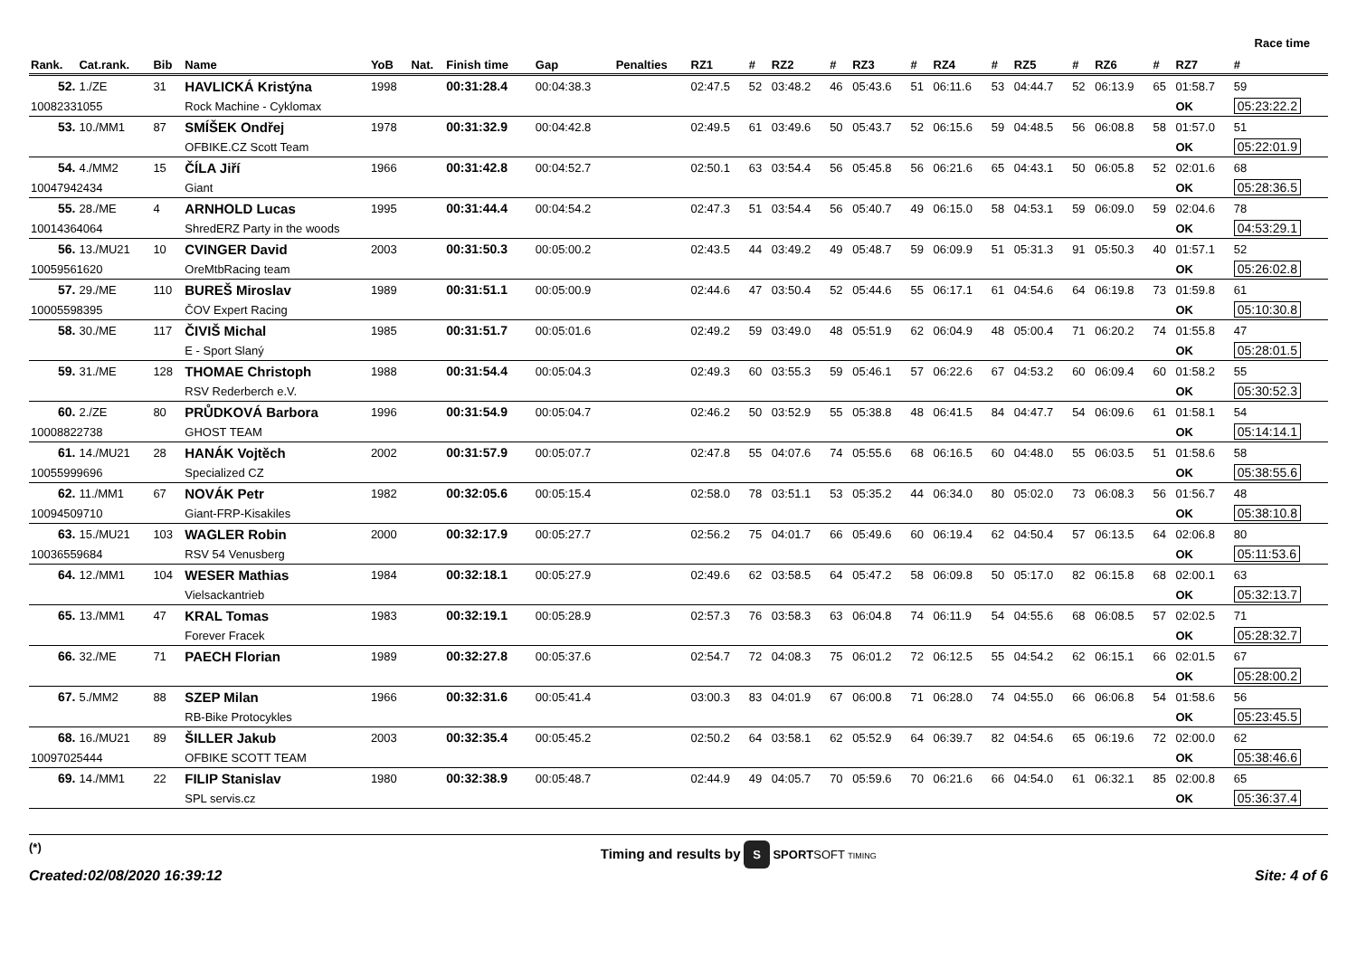Race time
| Rank. | Cat.rank. | Bib | Name | YoB | Nat. | Finish time | Gap | Penalties | RZ1 | # | RZ2 | # | RZ3 | # | RZ4 | # | RZ5 | # | RZ6 | # | RZ7 | # |
| --- | --- | --- | --- | --- | --- | --- | --- | --- | --- | --- | --- | --- | --- | --- | --- | --- | --- | --- | --- | --- | --- | --- |
| 52. | 1./ZE | 31 | HAVLICKÁ Kristýna | 1998 | | 00:31:28.4 | 00:04:38.3 | | 02:47.5 | 52 | 03:48.2 | 46 | 05:43.6 | 51 | 06:11.6 | 53 | 04:44.7 | 52 | 06:13.9 | 65 | 01:58.7 | 59 |
| 10082331055 | | | Rock Machine - Cyklomax | | | | | | | | | | | | | | | | | | OK | 05:23:22.2 |
| 53. | 10./MM1 | 87 | SMÍŠEK Ondřej | 1978 | | 00:31:32.9 | 00:04:42.8 | | 02:49.5 | 61 | 03:49.6 | 50 | 05:43.7 | 52 | 06:15.6 | 59 | 04:48.5 | 56 | 06:08.8 | 58 | 01:57.0 | 51 |
| | | | OFBIKE.CZ Scott Team | | | | | | | | | | | | | | | | | | OK | 05:22:01.9 |
| 54. | 4./MM2 | 15 | ČÍLA Jiří | 1966 | | 00:31:42.8 | 00:04:52.7 | | 02:50.1 | 63 | 03:54.4 | 56 | 05:45.8 | 56 | 06:21.6 | 65 | 04:43.1 | 50 | 06:05.8 | 52 | 02:01.6 | 68 |
| 10047942434 | | | Giant | | | | | | | | | | | | | | | | | | OK | 05:28:36.5 |
| 55. | 28./ME | 4 | ARNHOLD Lucas | 1995 | | 00:31:44.4 | 00:04:54.2 | | 02:47.3 | 51 | 03:54.4 | 56 | 05:40.7 | 49 | 06:15.0 | 58 | 04:53.1 | 59 | 06:09.0 | 59 | 02:04.6 | 78 |
| 10014364064 | | | ShredERZ Party in the woods | | | | | | | | | | | | | | | | | | OK | 04:53:29.1 |
| 56. | 13./MU21 | 10 | CVINGER David | 2003 | | 00:31:50.3 | 00:05:00.2 | | 02:43.5 | 44 | 03:49.2 | 49 | 05:48.7 | 59 | 06:09.9 | 51 | 05:31.3 | 91 | 05:50.3 | 40 | 01:57.1 | 52 |
| 10059561620 | | | OreMtbRacing team | | | | | | | | | | | | | | | | | | OK | 05:26:02.8 |
| 57. | 29./ME | 110 | BUREŠ Miroslav | 1989 | | 00:31:51.1 | 00:05:00.9 | | 02:44.6 | 47 | 03:50.4 | 52 | 05:44.6 | 55 | 06:17.1 | 61 | 04:54.6 | 64 | 06:19.8 | 73 | 01:59.8 | 61 |
| 10005598395 | | | ČOV Expert Racing | | | | | | | | | | | | | | | | | | OK | 05:10:30.8 |
| 58. | 30./ME | 117 | ČIVIŠ Michal | 1985 | | 00:31:51.7 | 00:05:01.6 | | 02:49.2 | 59 | 03:49.0 | 48 | 05:51.9 | 62 | 06:04.9 | 48 | 05:00.4 | 71 | 06:20.2 | 74 | 01:55.8 | 47 |
| | | | E - Sport Slaný | | | | | | | | | | | | | | | | | | OK | 05:28:01.5 |
| 59. | 31./ME | 128 | THOMAE Christoph | 1988 | | 00:31:54.4 | 00:05:04.3 | | 02:49.3 | 60 | 03:55.3 | 59 | 05:46.1 | 57 | 06:22.6 | 67 | 04:53.2 | 60 | 06:09.4 | 60 | 01:58.2 | 55 |
| | | | RSV Rederberch e.V. | | | | | | | | | | | | | | | | | | OK | 05:30:52.3 |
| 60. | 2./ZE | 80 | PRŮDKOVÁ Barbora | 1996 | | 00:31:54.9 | 00:05:04.7 | | 02:46.2 | 50 | 03:52.9 | 55 | 05:38.8 | 48 | 06:41.5 | 84 | 04:47.7 | 54 | 06:09.6 | 61 | 01:58.1 | 54 |
| 10008822738 | | | GHOST TEAM | | | | | | | | | | | | | | | | | | OK | 05:14:14.1 |
| 61. | 14./MU21 | 28 | HANÁK Vojtěch | 2002 | | 00:31:57.9 | 00:05:07.7 | | 02:47.8 | 55 | 04:07.6 | 74 | 05:55.6 | 68 | 06:16.5 | 60 | 04:48.0 | 55 | 06:03.5 | 51 | 01:58.6 | 58 |
| 10055999696 | | | Specialized CZ | | | | | | | | | | | | | | | | | | OK | 05:38:55.6 |
| 62. | 11./MM1 | 67 | NOVÁK Petr | 1982 | | 00:32:05.6 | 00:05:15.4 | | 02:58.0 | 78 | 03:51.1 | 53 | 05:35.2 | 44 | 06:34.0 | 80 | 05:02.0 | 73 | 06:08.3 | 56 | 01:56.7 | 48 |
| 10094509710 | | | Giant-FRP-Kisakiles | | | | | | | | | | | | | | | | | | OK | 05:38:10.8 |
| 63. | 15./MU21 | 103 | WAGLER Robin | 2000 | | 00:32:17.9 | 00:05:27.7 | | 02:56.2 | 75 | 04:01.7 | 66 | 05:49.6 | 60 | 06:19.4 | 62 | 04:50.4 | 57 | 06:13.5 | 64 | 02:06.8 | 80 |
| 10036559684 | | | RSV 54 Venusberg | | | | | | | | | | | | | | | | | | OK | 05:11:53.6 |
| 64. | 12./MM1 | 104 | WESER Mathias | 1984 | | 00:32:18.1 | 00:05:27.9 | | 02:49.6 | 62 | 03:58.5 | 64 | 05:47.2 | 58 | 06:09.8 | 50 | 05:17.0 | 82 | 06:15.8 | 68 | 02:00.1 | 63 |
| | | | Vielsackantrieb | | | | | | | | | | | | | | | | | | OK | 05:32:13.7 |
| 65. | 13./MM1 | 47 | KRAL Tomas | 1983 | | 00:32:19.1 | 00:05:28.9 | | 02:57.3 | 76 | 03:58.3 | 63 | 06:04.8 | 74 | 06:11.9 | 54 | 04:55.6 | 68 | 06:08.5 | 57 | 02:02.5 | 71 |
| | | | Forever Fracek | | | | | | | | | | | | | | | | | | OK | 05:28:32.7 |
| 66. | 32./ME | 71 | PAECH Florian | 1989 | | 00:32:27.8 | 00:05:37.6 | | 02:54.7 | 72 | 04:08.3 | 75 | 06:01.2 | 72 | 06:12.5 | 55 | 04:54.2 | 62 | 06:15.1 | 66 | 02:01.5 | 67 |
| | | | | | | | | | | | | | | | | | | | | | OK | 05:28:00.2 |
| 67. | 5./MM2 | 88 | SZEP Milan | 1966 | | 00:32:31.6 | 00:05:41.4 | | 03:00.3 | 83 | 04:01.9 | 67 | 06:00.8 | 71 | 06:28.0 | 74 | 04:55.0 | 66 | 06:06.8 | 54 | 01:58.6 | 56 |
| | | | RB-Bike Protocykles | | | | | | | | | | | | | | | | | | OK | 05:23:45.5 |
| 68. | 16./MU21 | 89 | ŠILLER Jakub | 2003 | | 00:32:35.4 | 00:05:45.2 | | 02:50.2 | 64 | 03:58.1 | 62 | 05:52.9 | 64 | 06:39.7 | 82 | 04:54.6 | 65 | 06:19.6 | 72 | 02:00.0 | 62 |
| 10097025444 | | | OFBIKE SCOTT TEAM | | | | | | | | | | | | | | | | | | OK | 05:38:46.6 |
| 69. | 14./MM1 | 22 | FILIP Stanislav | 1980 | | 00:32:38.9 | 00:05:48.7 | | 02:44.9 | 49 | 04:05.7 | 70 | 05:59.6 | 70 | 06:21.6 | 66 | 04:54.0 | 61 | 06:32.1 | 85 | 02:00.8 | 65 |
| | | | SPL servis.cz | | | | | | | | | | | | | | | | | | OK | 05:36:37.4 |
(*)
Created:02/08/2020 16:39:12
Timing and results by S SPORTSOFT TIMING
Site: 4 of 6